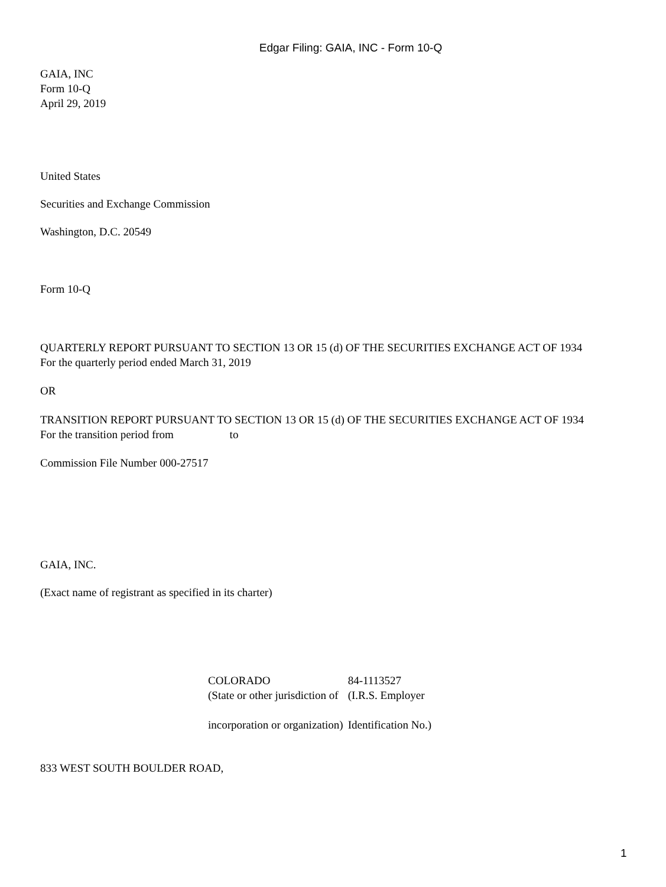Edgar Filing: GAIA, INC - Form 10-Q
GAIA, INC
Form 10-Q
April 29, 2019
United States
Securities and Exchange Commission
Washington, D.C. 20549
Form 10-Q
QUARTERLY REPORT PURSUANT TO SECTION 13 OR 15 (d) OF THE SECURITIES EXCHANGE ACT OF 1934
For the quarterly period ended March 31, 2019
OR
TRANSITION REPORT PURSUANT TO SECTION 13 OR 15 (d) OF THE SECURITIES EXCHANGE ACT OF 1934
For the transition period from to
Commission File Number 000-27517
GAIA, INC.
(Exact name of registrant as specified in its charter)
| COLORADO | 84-1113527 |
| (State or other jurisdiction of | (I.R.S. Employer |
| incorporation or organization) | Identification No.) |
833 WEST SOUTH BOULDER ROAD,
1